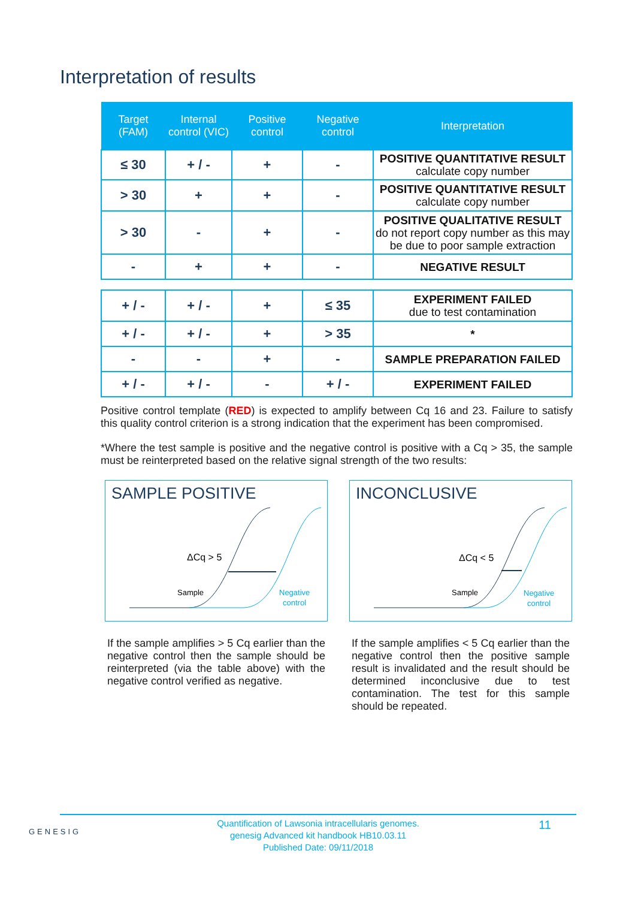Interpretation of results
| Target (FAM) | Internal control (VIC) | Positive control | Negative control | Interpretation |
| --- | --- | --- | --- | --- |
| ≤ 30 | + / - | + | - | POSITIVE QUANTITATIVE RESULT calculate copy number |
| > 30 | + | + | - | POSITIVE QUANTITATIVE RESULT calculate copy number |
| > 30 | - | + | - | POSITIVE QUALITATIVE RESULT do not report copy number as this may be due to poor sample extraction |
| - | + | + | - | NEGATIVE RESULT |
| + / - | + / - | + | ≤ 35 | EXPERIMENT FAILED due to test contamination |
| + / - | + / - | + | > 35 | * |
| - | - | + | - | SAMPLE PREPARATION FAILED |
| + / - | + / - | - | + / - | EXPERIMENT FAILED |
Positive control template (RED) is expected to amplify between Cq 16 and 23. Failure to satisfy this quality control criterion is a strong indication that the experiment has been compromised.
*Where the test sample is positive and the negative control is positive with a Cq > 35, the sample must be reinterpreted based on the relative signal strength of the two results:
SAMPLE POSITIVE
ΔCq > 5
Sample
Negative
control
If the sample amplifies > 5 Cq earlier than the negative control then the sample should be reinterpreted (via the table above) with the negative control verified as negative.
INCONCLUSIVE
ΔCq < 5
Sample
Negative
control
If the sample amplifies < 5 Cq earlier than the negative control then the positive sample result is invalidated and the result should be determined inconclusive due to test contamination. The test for this sample should be repeated.
GENESIG
Quantification of Lawsonia intracellularis genomes.
genesig Advanced kit handbook HB10.03.11
Published Date: 09/11/2018
11